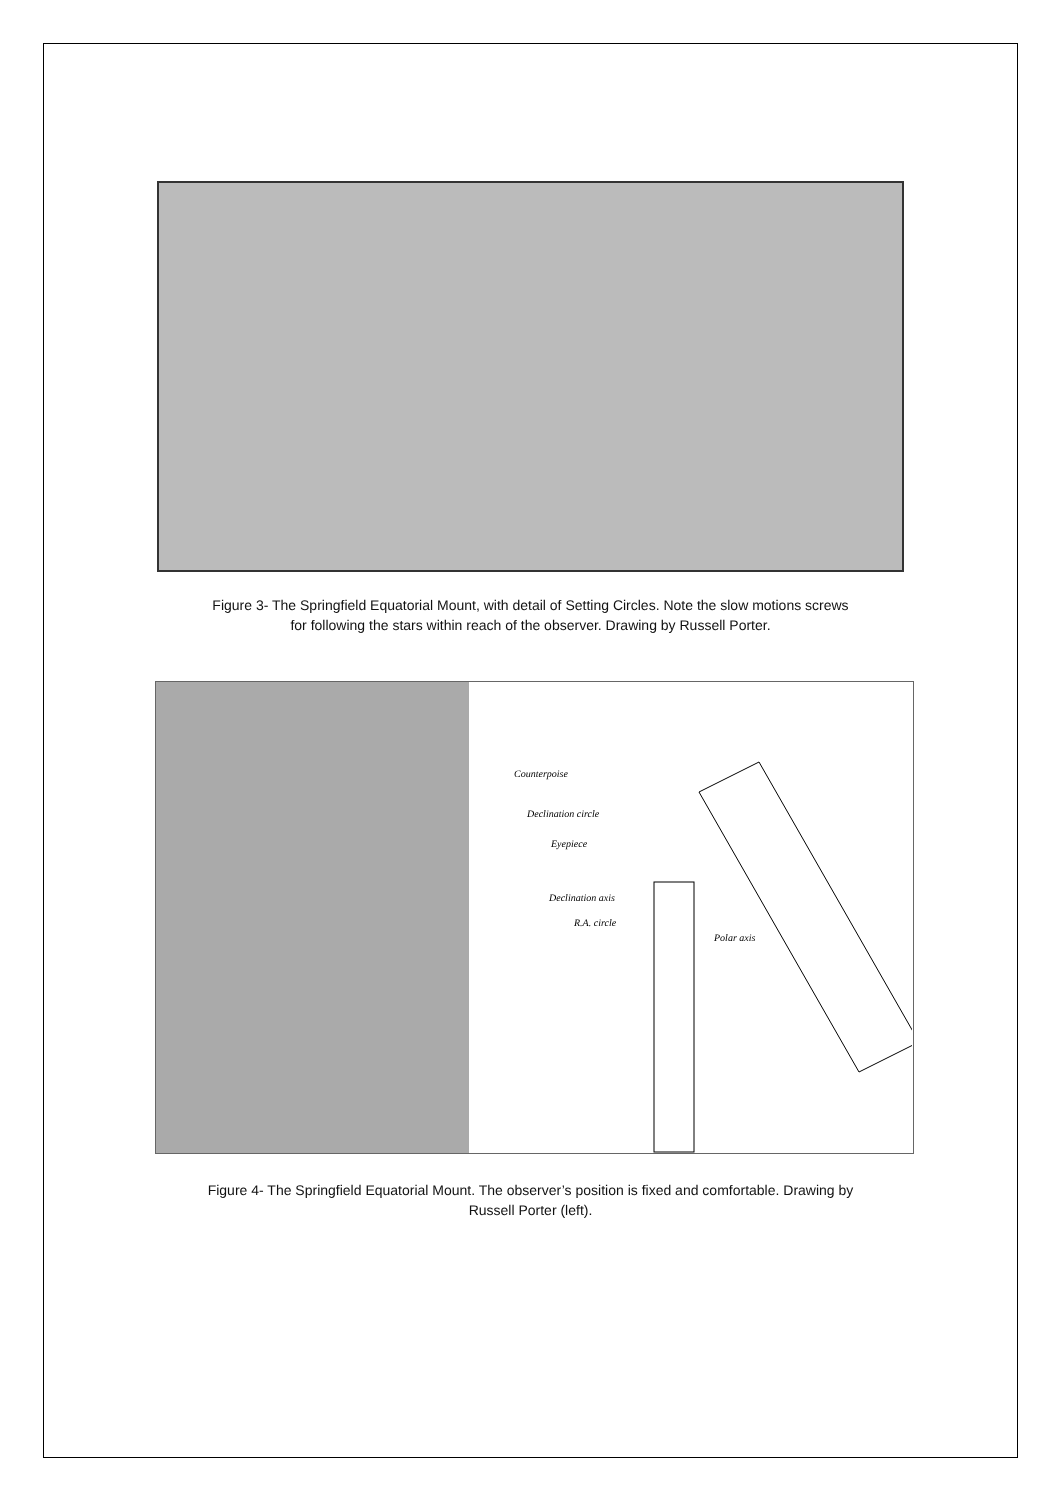Figure 3- The Springfield Equatorial Mount, with detail of Setting Circles. Note the slow motions screws
for following the stars within reach of the observer. Drawing by Russell Porter.
Counterpoise
Declination circle
Eyepiece
Declination axis
R.A. circle
Polar axis
Figure 4- The Springfield Equatorial Mount. The observer’s position is fixed and comfortable. Drawing by
Russell Porter (left).